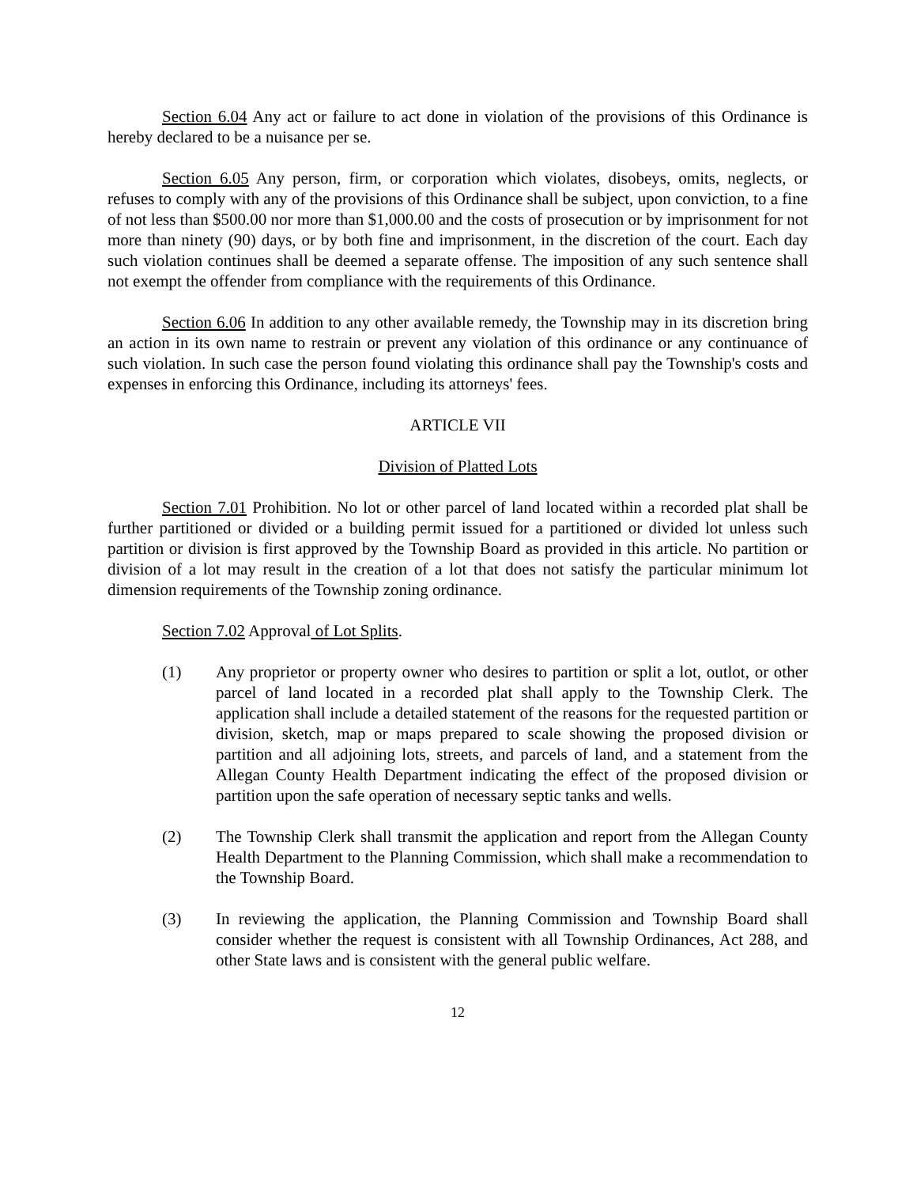Section 6.04 Any act or failure to act done in violation of the provisions of this Ordinance is hereby declared to be a nuisance per se.
Section 6.05 Any person, firm, or corporation which violates, disobeys, omits, neglects, or refuses to comply with any of the provisions of this Ordinance shall be subject, upon conviction, to a fine of not less than $500.00 nor more than $1,000.00 and the costs of prosecution or by imprisonment for not more than ninety (90) days, or by both fine and imprisonment, in the discretion of the court. Each day such violation continues shall be deemed a separate offense. The imposition of any such sentence shall not exempt the offender from compliance with the requirements of this Ordinance.
Section 6.06 In addition to any other available remedy, the Township may in its discretion bring an action in its own name to restrain or prevent any violation of this ordinance or any continuance of such violation. In such case the person found violating this ordinance shall pay the Township's costs and expenses in enforcing this Ordinance, including its attorneys' fees.
ARTICLE VII
Division of Platted Lots
Section 7.01 Prohibition. No lot or other parcel of land located within a recorded plat shall be further partitioned or divided or a building permit issued for a partitioned or divided lot unless such partition or division is first approved by the Township Board as provided in this article. No partition or division of a lot may result in the creation of a lot that does not satisfy the particular minimum lot dimension requirements of the Township zoning ordinance.
Section 7.02 Approval of Lot Splits.
(1) Any proprietor or property owner who desires to partition or split a lot, outlot, or other parcel of land located in a recorded plat shall apply to the Township Clerk. The application shall include a detailed statement of the reasons for the requested partition or division, sketch, map or maps prepared to scale showing the proposed division or partition and all adjoining lots, streets, and parcels of land, and a statement from the Allegan County Health Department indicating the effect of the proposed division or partition upon the safe operation of necessary septic tanks and wells.
(2) The Township Clerk shall transmit the application and report from the Allegan County Health Department to the Planning Commission, which shall make a recommendation to the Township Board.
(3) In reviewing the application, the Planning Commission and Township Board shall consider whether the request is consistent with all Township Ordinances, Act 288, and other State laws and is consistent with the general public welfare.
12